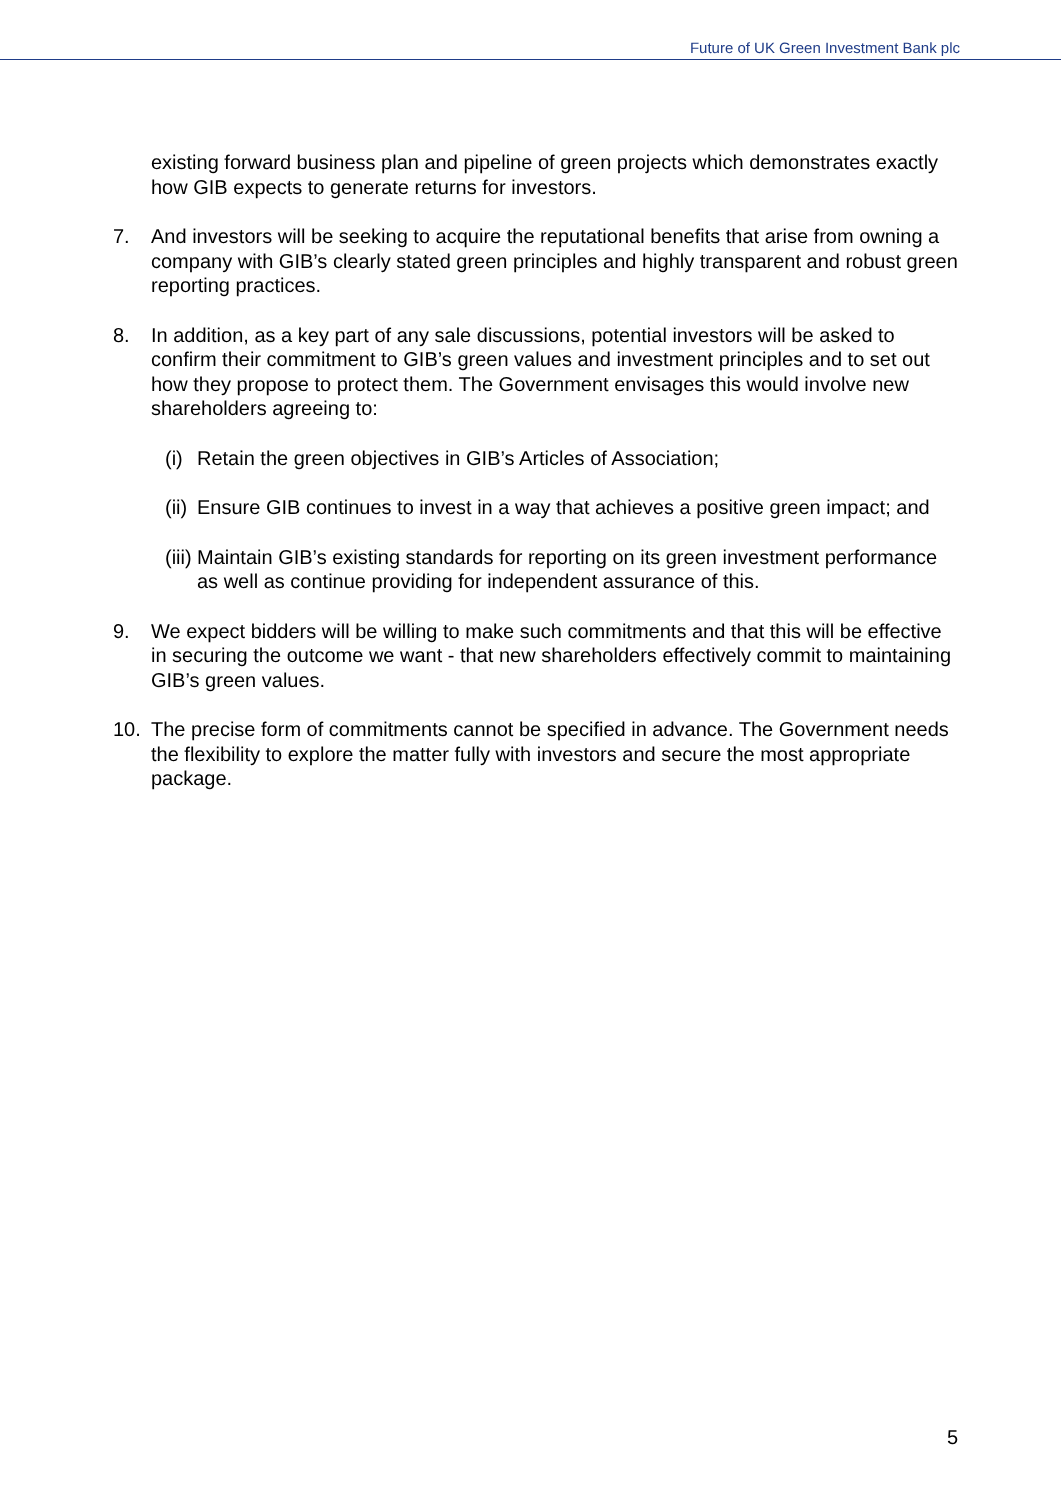Future of UK Green Investment Bank plc
existing forward business plan and pipeline of green projects which demonstrates exactly how GIB expects to generate returns for investors.
7. And investors will be seeking to acquire the reputational benefits that arise from owning a company with GIB’s clearly stated green principles and highly transparent and robust green reporting practices.
8. In addition, as a key part of any sale discussions, potential investors will be asked to confirm their commitment to GIB’s green values and investment principles and to set out how they propose to protect them. The Government envisages this would involve new shareholders agreeing to:
(i)
Retain the green objectives in GIB’s Articles of Association;
(ii)
Ensure GIB continues to invest in a way that achieves a positive green impact; and
(iii)
Maintain GIB’s existing standards for reporting on its green investment performance as well as continue providing for independent assurance of this.
9. We expect bidders will be willing to make such commitments and that this will be effective in securing the outcome we want - that new shareholders effectively commit to maintaining GIB’s green values.
10. The precise form of commitments cannot be specified in advance. The Government needs the flexibility to explore the matter fully with investors and secure the most appropriate package.
5